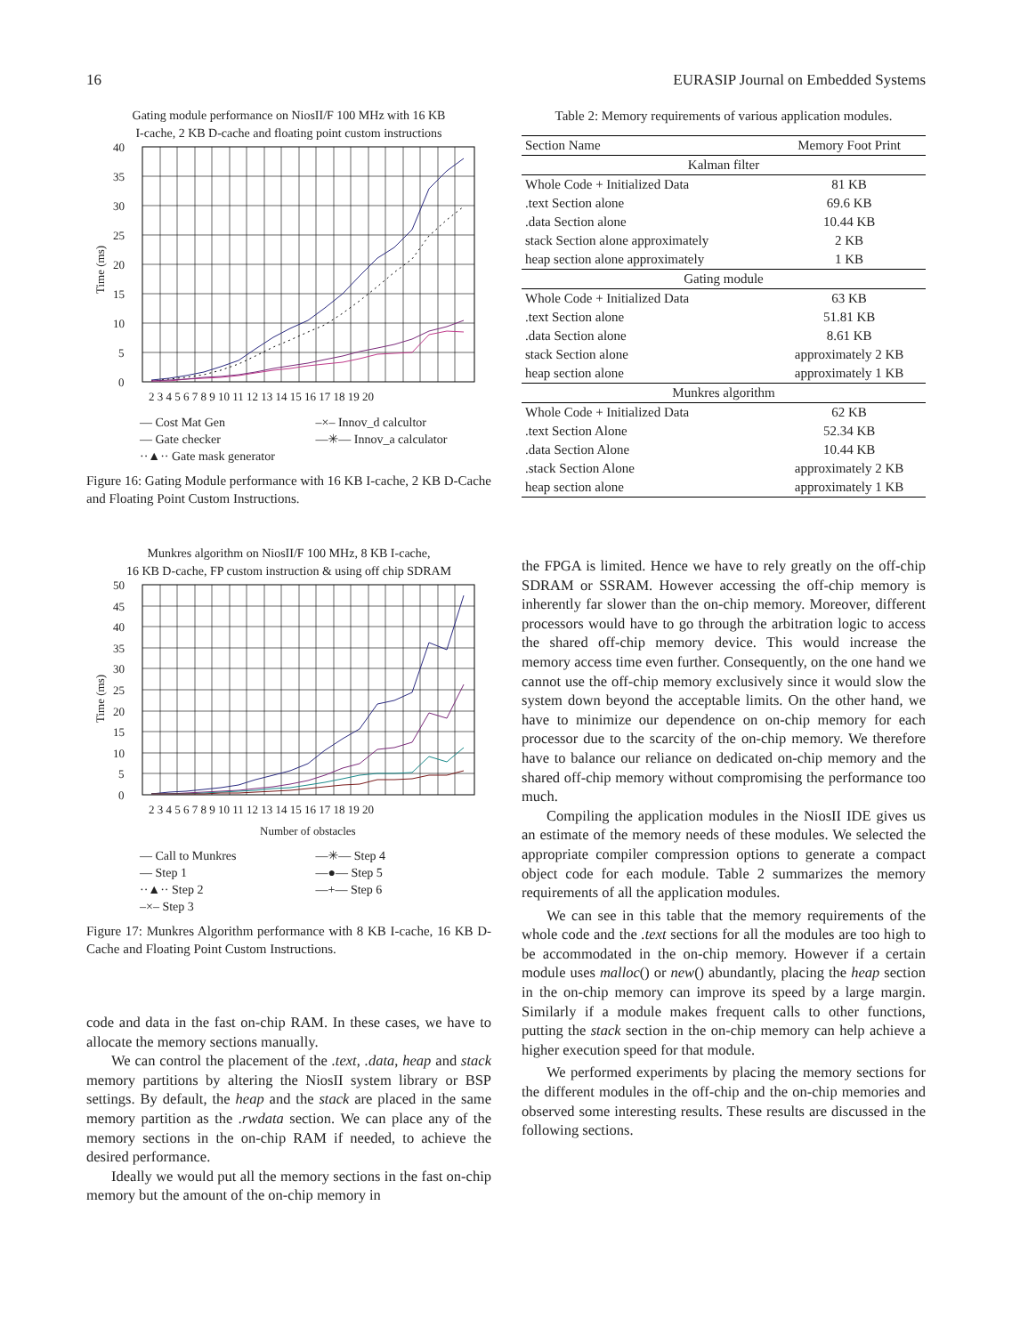16 EURASIP Journal on Embedded Systems
Gating module performance on NiosII/F 100 MHz with 16 KB
I-cache, 2 KB D-cache and floating point custom instructions
40
35
30
25
20
15
10
5
0
Time (ms)
2 3 4 5 6 7 8 9 10 11 12 13 14 15 16 17 18 19 20
— Cost Mat Gen –×– Innov_d calcultor — Gate checker —✳— Innov_a calculator ··▲·· Gate mask generator
Figure 16: Gating Module performance with 16 KB I-cache, 2 KB D-Cache and Floating Point Custom Instructions.
Munkres algorithm on NiosII/F 100 MHz, 8 KB I-cache,
16 KB D-cache, FP custom instruction & using off chip SDRAM
50
45
40
35
30
25
20
15
10
5
0
Time (ms)
2 3 4 5 6 7 8 9 10 11 12 13 14 15 16 17 18 19 20
Number of obstacles
— Call to Munkres —✳— Step 4 — Step 1 —●— Step 5 ··▲·· Step 2 —+— Step 6 –×– Step 3
Figure 17: Munkres Algorithm performance with 8 KB I-cache, 16 KB D-Cache and Floating Point Custom Instructions.
code and data in the fast on-chip RAM. In these cases, we have to allocate the memory sections manually.
We can control the placement of the .text, .data, heap and stack memory partitions by altering the NiosII system library or BSP settings. By default, the heap and the stack are placed in the same memory partition as the .rwdata section. We can place any of the memory sections in the on-chip RAM if needed, to achieve the desired performance.
Ideally we would put all the memory sections in the fast on-chip memory but the amount of the on-chip memory in
Table 2: Memory requirements of various application modules.
| Section Name | Memory Foot Print |
| --- | --- |
| Kalman filter | |
| Whole Code + Initialized Data | 81 KB |
| .text Section alone | 69.6 KB |
| .data Section alone | 10.44 KB |
| stack Section alone approximately | 2 KB |
| heap section alone approximately | 1 KB |
| Gating module | |
| Whole Code + Initialized Data | 63 KB |
| .text Section alone | 51.81 KB |
| .data Section alone | 8.61 KB |
| stack Section alone | approximately 2 KB |
| heap section alone | approximately 1 KB |
| Munkres algorithm | |
| Whole Code + Initialized Data | 62 KB |
| .text Section Alone | 52.34 KB |
| .data Section Alone | 10.44 KB |
| .stack Section Alone | approximately 2 KB |
| heap section alone | approximately 1 KB |
the FPGA is limited. Hence we have to rely greatly on the off-chip SDRAM or SSRAM. However accessing the off-chip memory is inherently far slower than the on-chip memory. Moreover, different processors would have to go through the arbitration logic to access the shared off-chip memory device. This would increase the memory access time even further. Consequently, on the one hand we cannot use the off-chip memory exclusively since it would slow the system down beyond the acceptable limits. On the other hand, we have to minimize our dependence on on-chip memory for each processor due to the scarcity of the on-chip memory. We therefore have to balance our reliance on dedicated on-chip memory and the shared off-chip memory without compromising the performance too much.
Compiling the application modules in the NiosII IDE gives us an estimate of the memory needs of these modules. We selected the appropriate compiler compression options to generate a compact object code for each module. Table 2 summarizes the memory requirements of all the application modules.
We can see in this table that the memory requirements of the whole code and the .text sections for all the modules are too high to be accommodated in the on-chip memory. However if a certain module uses malloc() or new() abundantly, placing the heap section in the on-chip memory can improve its speed by a large margin. Similarly if a module makes frequent calls to other functions, putting the stack section in the on-chip memory can help achieve a higher execution speed for that module.
We performed experiments by placing the memory sections for the different modules in the off-chip and the on-chip memories and observed some interesting results. These results are discussed in the following sections.